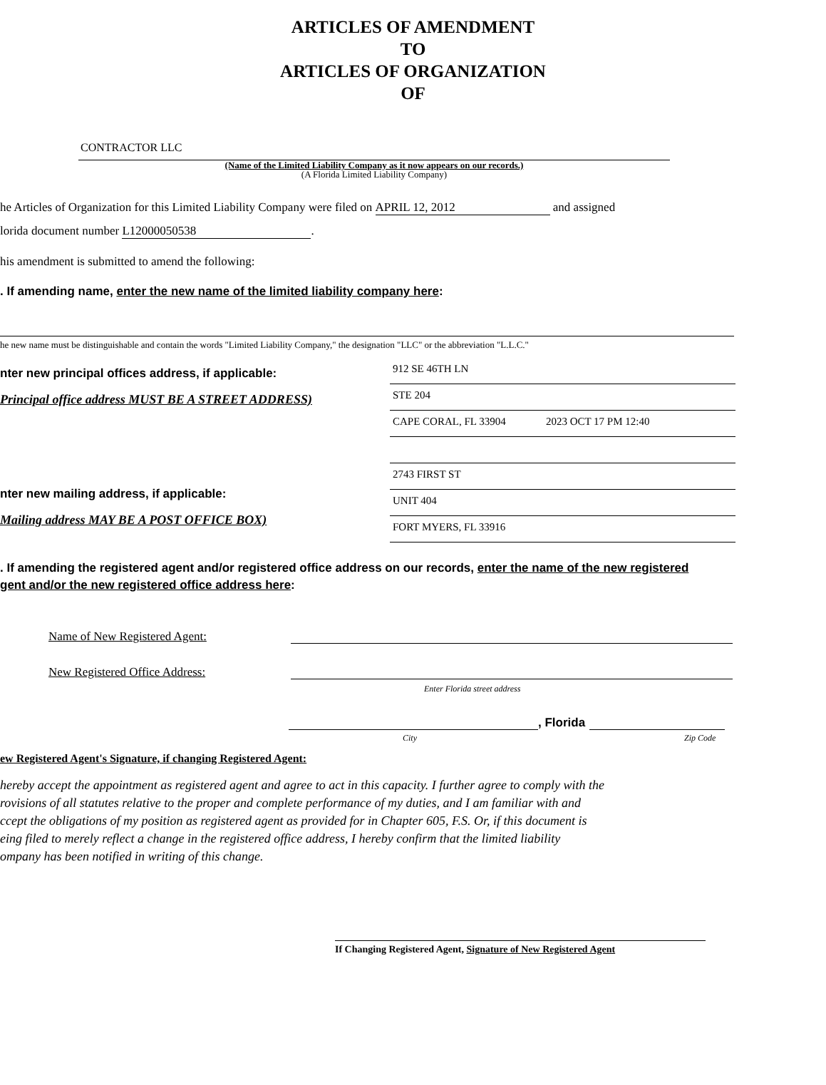ARTICLES OF AMENDMENT
TO
ARTICLES OF ORGANIZATION
OF
CONTRACTOR LLC
(Name of the Limited Liability Company as it now appears on our records.)
(A Florida Limited Liability Company)
he Articles of Organization for this Limited Liability Company were filed on APRIL 12, 2012 and assigned
lorida document number L12000050538.
his amendment is submitted to amend the following:
. If amending name, enter the new name of the limited liability company here:
he new name must be distinguishable and contain the words "Limited Liability Company," the designation "LLC" or the abbreviation "L.L.C."
nter new principal offices address, if applicable:
Principal office address MUST BE A STREET ADDRESS)
nter new mailing address, if applicable:
Mailing address MAY BE A POST OFFICE BOX)
912 SE 46TH LN
STE 204
CAPE CORAL, FL 33904 2023 OCT 17 PM 12:40
2743 FIRST ST
UNIT 404
FORT MYERS, FL 33916
. If amending the registered agent and/or registered office address on our records, enter the name of the new registered
gent and/or the new registered office address here:
Name of New Registered Agent:
New Registered Office Address:
Enter Florida street address
, Florida
City Zip Code
ew Registered Agent's Signature, if changing Registered Agent:
hereby accept the appointment as registered agent and agree to act in this capacity. I further agree to comply with the
rovisions of all statutes relative to the proper and complete performance of my duties, and I am familiar with and
ccept the obligations of my position as registered agent as provided for in Chapter 605, F.S. Or, if this document is
eing filed to merely reflect a change in the registered office address, I hereby confirm that the limited liability
ompany has been notified in writing of this change.
If Changing Registered Agent, Signature of New Registered Agent